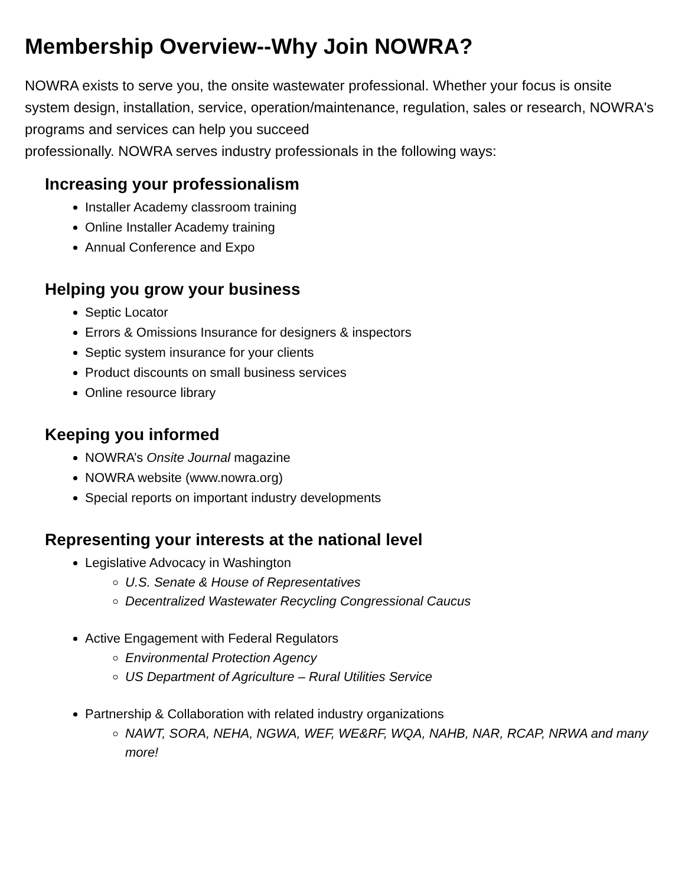Membership Overview--Why Join NOWRA?
NOWRA exists to serve you, the onsite wastewater professional. Whether your focus is onsite system design, installation, service, operation/maintenance, regulation, sales or research, NOWRA's programs and services can help you succeed
professionally. NOWRA serves industry professionals in the following ways:
Increasing your professionalism
Installer Academy classroom training
Online Installer Academy training
Annual Conference and Expo
Helping you grow your business
Septic Locator
Errors & Omissions Insurance for designers & inspectors
Septic system insurance for your clients
Product discounts on small business services
Online resource library
Keeping you informed
NOWRA’s Onsite Journal magazine
NOWRA website (www.nowra.org)
Special reports on important industry developments
Representing your interests at the national level
Legislative Advocacy in Washington
U.S. Senate & House of Representatives
Decentralized Wastewater Recycling Congressional Caucus
Active Engagement with Federal Regulators
Environmental Protection Agency
US Department of Agriculture – Rural Utilities Service
Partnership & Collaboration with related industry organizations
NAWT, SORA, NEHA, NGWA, WEF, WE&RF, WQA, NAHB, NAR, RCAP, NRWA and many more!